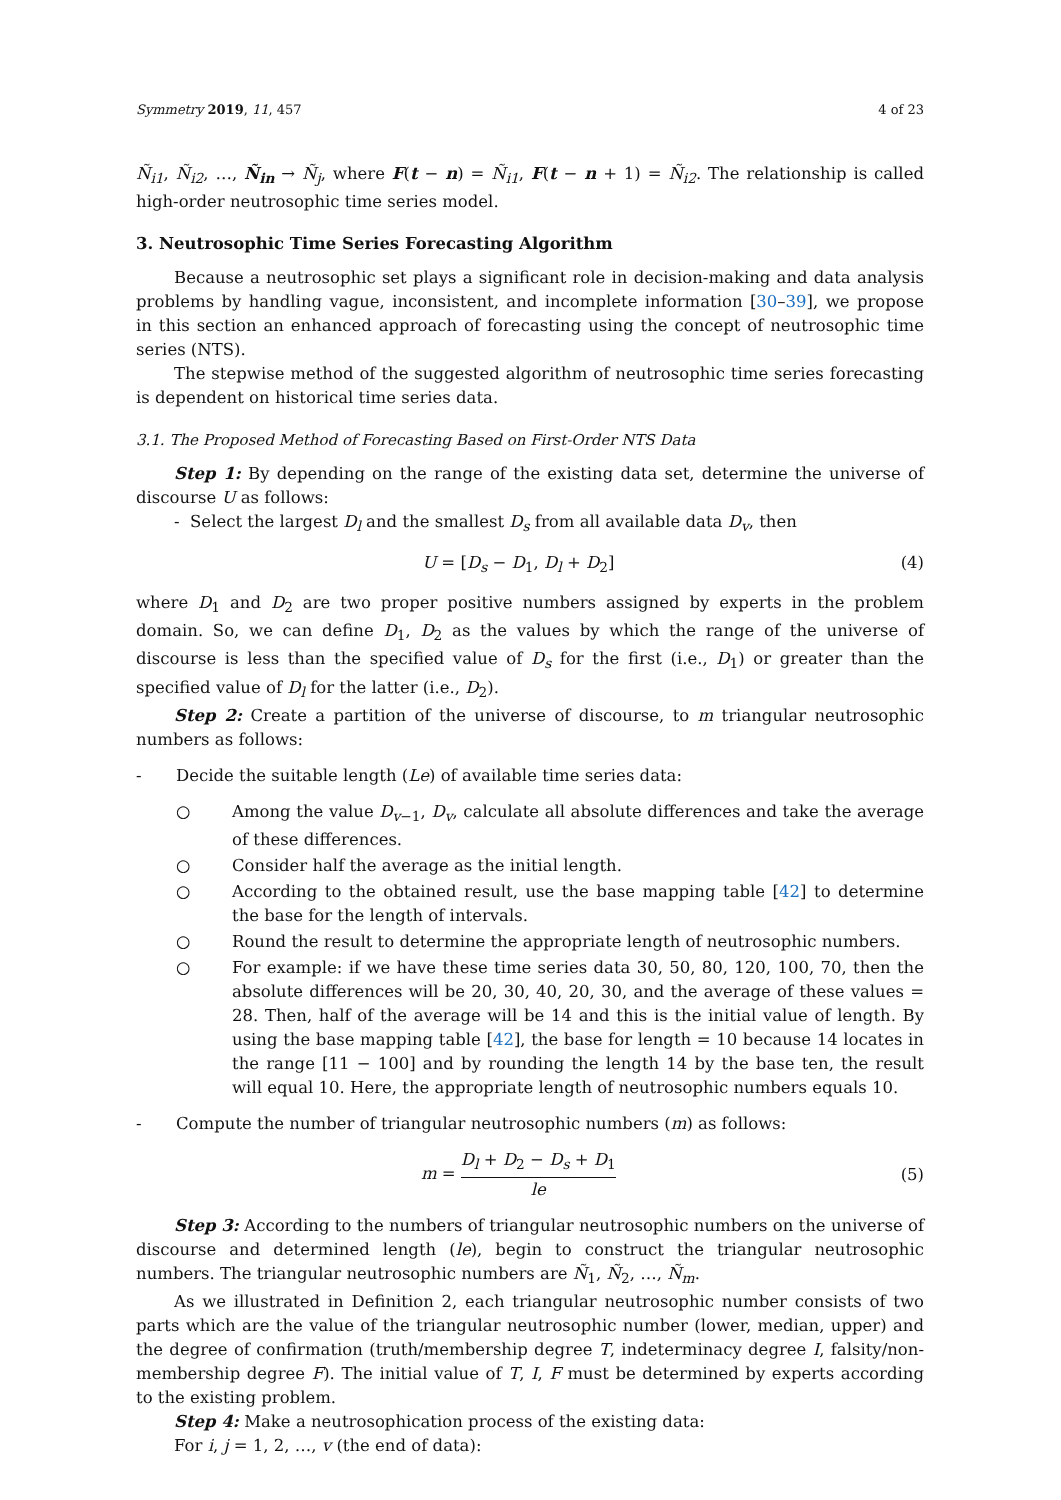Symmetry 2019, 11, 457 4 of 23
Ñ<sub>i1</sub>, Ñ<sub>i2</sub>, …, Ñ<sub>in</sub> → Ñ<sub>j</sub>, where F(t − n) = Ñ<sub>i1</sub>, F(t − n + 1) = Ñ<sub>i2</sub>. The relationship is called high-order neutrosophic time series model.
3. Neutrosophic Time Series Forecasting Algorithm
Because a neutrosophic set plays a significant role in decision-making and data analysis problems by handling vague, inconsistent, and incomplete information [30–39], we propose in this section an enhanced approach of forecasting using the concept of neutrosophic time series (NTS).
The stepwise method of the suggested algorithm of neutrosophic time series forecasting is dependent on historical time series data.
3.1. The Proposed Method of Forecasting Based on First-Order NTS Data
Step 1: By depending on the range of the existing data set, determine the universe of discourse U as follows:
- Select the largest D<sub>l</sub> and the smallest D<sub>s</sub> from all available data D<sub>v</sub>, then
U = [D<sub>s</sub> − D<sub>1</sub>, D<sub>l</sub> + D<sub>2</sub>] (4)
where D<sub>1</sub> and D<sub>2</sub> are two proper positive numbers assigned by experts in the problem domain. So, we can define D<sub>1</sub>, D<sub>2</sub> as the values by which the range of the universe of discourse is less than the specified value of D<sub>s</sub> for the first (i.e., D<sub>1</sub>) or greater than the specified value of D<sub>l</sub> for the latter (i.e., D<sub>2</sub>).
Step 2: Create a partition of the universe of discourse, to m triangular neutrosophic numbers as follows:
- Decide the suitable length (Le) of available time series data:
○ Among the value D<sub>v−1</sub>, D<sub>v</sub>, calculate all absolute differences and take the average of these differences.
○ Consider half the average as the initial length.
○ According to the obtained result, use the base mapping table [42] to determine the base for the length of intervals.
○ Round the result to determine the appropriate length of neutrosophic numbers.
○ For example: if we have these time series data 30, 50, 80, 120, 100, 70, then the absolute differences will be 20, 30, 40, 20, 30, and the average of these values = 28. Then, half of the average will be 14 and this is the initial value of length. By using the base mapping table [42], the base for length = 10 because 14 locates in the range [11 − 100] and by rounding the length 14 by the base ten, the result will equal 10. Here, the appropriate length of neutrosophic numbers equals 10.
- Compute the number of triangular neutrosophic numbers (m) as follows:
m = D<sub>l</sub> + D<sub>2</sub> − D<sub>s</sub> + D<sub>1</sub> le (5)
Step 3: According to the numbers of triangular neutrosophic numbers on the universe of discourse and determined length (le), begin to construct the triangular neutrosophic numbers. The triangular neutrosophic numbers are Ñ<sub>1</sub>, Ñ<sub>2</sub>, …, Ñ<sub>m</sub>.
As we illustrated in Definition 2, each triangular neutrosophic number consists of two parts which are the value of the triangular neutrosophic number (lower, median, upper) and the degree of confirmation (truth/membership degree T, indeterminacy degree I, falsity/non-membership degree F). The initial value of T, I, F must be determined by experts according to the existing problem.
Step 4: Make a neutrosophication process of the existing data:
For i, j = 1, 2, …, v (the end of data):